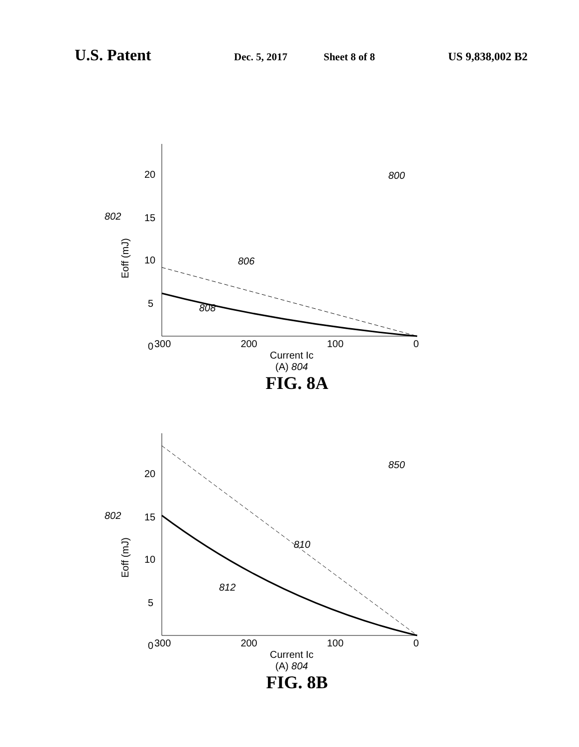U.S. Patent Dec. 5, 2017 Sheet 8 of 8 US 9,838,002 B2
20
15
10
5
0
802
800
806
808
Eoff (mJ)
300 200 100 0
Current Ic
(A) 804
FIG. 8A
20
15
10
5
0
802
850
810
812
Eoff (mJ)
300 200 100 0
Current Ic
(A) 804
FIG. 8B